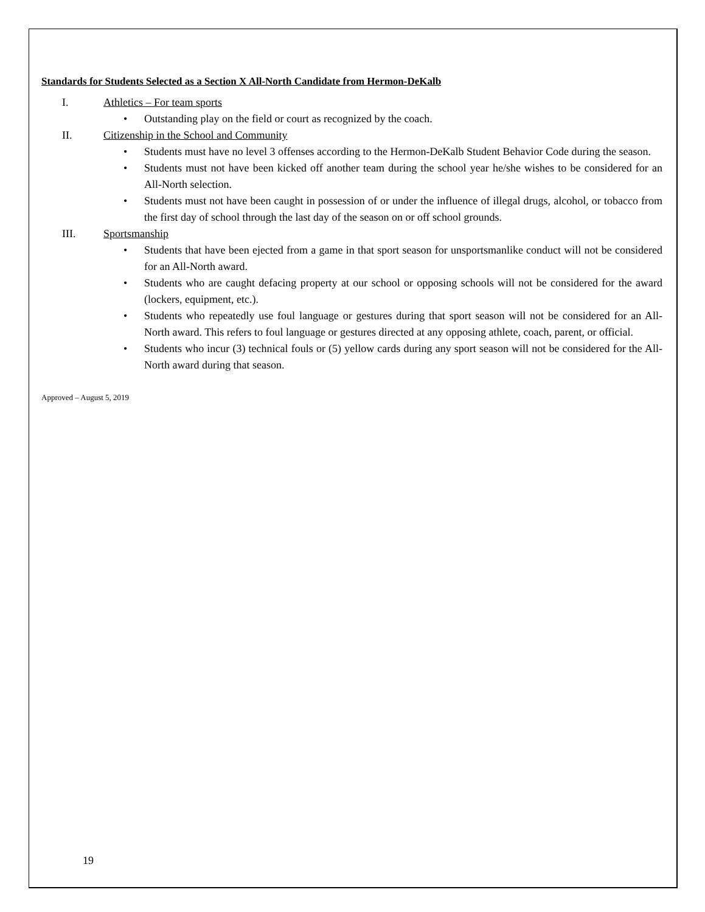Standards for Students Selected as a Section X All-North Candidate from Hermon-DeKalb
I. Athletics – For team sports
• Outstanding play on the field or court as recognized by the coach.
II. Citizenship in the School and Community
• Students must have no level 3 offenses according to the Hermon-DeKalb Student Behavior Code during the season.
• Students must not have been kicked off another team during the school year he/she wishes to be considered for an All-North selection.
• Students must not have been caught in possession of or under the influence of illegal drugs, alcohol, or tobacco from the first day of school through the last day of the season on or off school grounds.
III. Sportsmanship
• Students that have been ejected from a game in that sport season for unsportsmanlike conduct will not be considered for an All-North award.
• Students who are caught defacing property at our school or opposing schools will not be considered for the award (lockers, equipment, etc.).
• Students who repeatedly use foul language or gestures during that sport season will not be considered for an All-North award. This refers to foul language or gestures directed at any opposing athlete, coach, parent, or official.
• Students who incur (3) technical fouls or (5) yellow cards during any sport season will not be considered for the All-North award during that season.
Approved – August 5, 2019
19